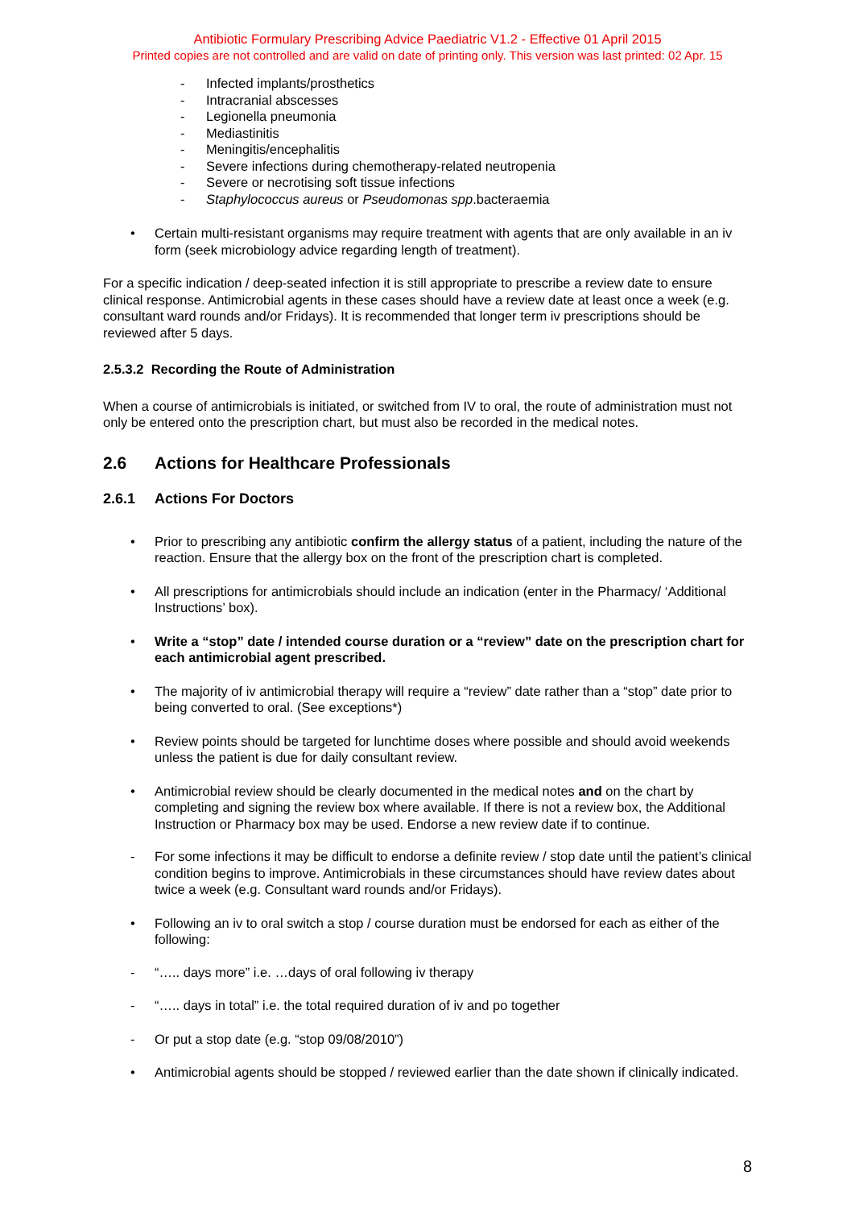Antibiotic Formulary Prescribing Advice Paediatric V1.2 - Effective 01 April 2015
Printed copies are not controlled and are valid on date of printing only. This version was last printed: 02 Apr. 15
- Infected implants/prosthetics
- Intracranial abscesses
- Legionella pneumonia
- Mediastinitis
- Meningitis/encephalitis
- Severe infections during chemotherapy-related neutropenia
- Severe or necrotising soft tissue infections
- Staphylococcus aureus or Pseudomonas spp.bacteraemia
• Certain multi-resistant organisms may require treatment with agents that are only available in an iv form (seek microbiology advice regarding length of treatment).
For a specific indication / deep-seated infection it is still appropriate to prescribe a review date to ensure clinical response. Antimicrobial agents in these cases should have a review date at least once a week (e.g. consultant ward rounds and/or Fridays). It is recommended that longer term iv prescriptions should be reviewed after 5 days.
2.5.3.2 Recording the Route of Administration
When a course of antimicrobials is initiated, or switched from IV to oral, the route of administration must not only be entered onto the prescription chart, but must also be recorded in the medical notes.
2.6 Actions for Healthcare Professionals
2.6.1 Actions For Doctors
• Prior to prescribing any antibiotic confirm the allergy status of a patient, including the nature of the reaction. Ensure that the allergy box on the front of the prescription chart is completed.
• All prescriptions for antimicrobials should include an indication (enter in the Pharmacy/ ‘Additional Instructions’ box).
• Write a “stop” date / intended course duration or a “review” date on the prescription chart for each antimicrobial agent prescribed.
• The majority of iv antimicrobial therapy will require a “review” date rather than a “stop” date prior to being converted to oral. (See exceptions*)
• Review points should be targeted for lunchtime doses where possible and should avoid weekends unless the patient is due for daily consultant review.
• Antimicrobial review should be clearly documented in the medical notes and on the chart by completing and signing the review box where available. If there is not a review box, the Additional Instruction or Pharmacy box may be used. Endorse a new review date if to continue.
- For some infections it may be difficult to endorse a definite review / stop date until the patient’s clinical condition begins to improve. Antimicrobials in these circumstances should have review dates about twice a week (e.g. Consultant ward rounds and/or Fridays).
• Following an iv to oral switch a stop / course duration must be endorsed for each as either of the following:
- “….. days more” i.e. …days of oral following iv therapy
- “….. days in total” i.e. the total required duration of iv and po together
- Or put a stop date (e.g. “stop 09/08/2010”)
• Antimicrobial agents should be stopped / reviewed earlier than the date shown if clinically indicated.
8